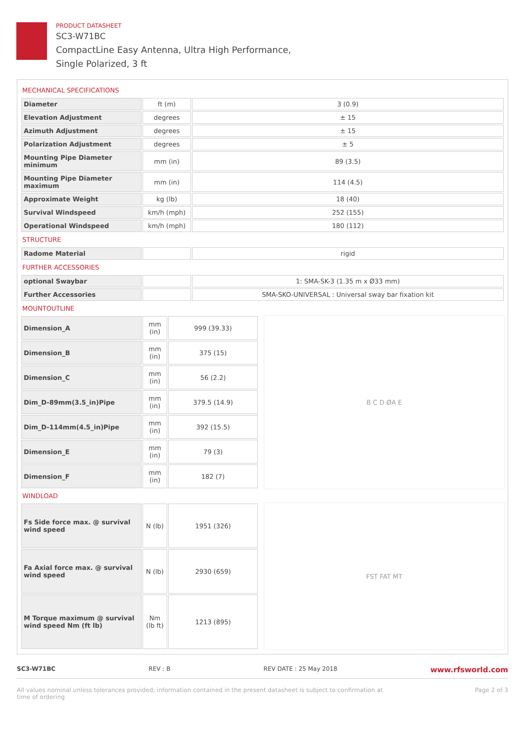PRODUCT DATASHEET
SC3-W71BC
CompactLine Easy Antenna, Ultra High Performance,
Single Polarized, 3 ft
MECHANICAL SPECIFICATIONS
| Diameter | ft (m) | 3 (0.9) |
| Elevation Adjustment | degrees | ± 15 |
| Azimuth Adjustment | degrees | ± 15 |
| Polarization Adjustment | degrees | ± 5 |
| Mounting Pipe Diameter minimum | mm (in) | 89 (3.5) |
| Mounting Pipe Diameter maximum | mm (in) | 114 (4.5) |
| Approximate Weight | kg (lb) | 18 (40) |
| Survival Windspeed | km/h (mph) | 252 (155) |
| Operational Windspeed | km/h (mph) | 180 (112) |
STRUCTURE
| Radome Material | | rigid |
FURTHER ACCESSORIES
| optional Swaybar | | 1: SMA-SK-3 (1.35 m x Ø33 mm) |
| Further Accessories | | SMA-SKO-UNIVERSAL : Universal sway bar fixation kit |
MOUNTOUTLINE
| Dimension_A | mm (in) | 999 (39.33) |
| Dimension_B | mm (in) | 375 (15) |
| Dimension_C | mm (in) | 56 (2.2) |
| Dim_D-89mm(3.5_in)Pipe | mm (in) | 379.5 (14.9) |
| Dim_D-114mm(4.5_in)Pipe | mm (in) | 392 (15.5) |
| Dimension_E | mm (in) | 79 (3) |
| Dimension_F | mm (in) | 182 (7) |
B C D ØA E
WINDLOAD
| Fs Side force max. @ survival wind speed | N (lb) | 1951 (326) |
| Fa Axial force max. @ survival wind speed | N (lb) | 2930 (659) |
| M Torque maximum @ survival wind speed Nm (ft lb) | Nm (lb ft) | 1213 (895) |
FST FAT MT
SC3-W71BC REV : B REV DATE : 25 May 2018 www.rfsworld.com
All values nominal unless tolerances provided; information contained in the present datasheet is subject to confirmation at
time of ordering Page 2 of 3